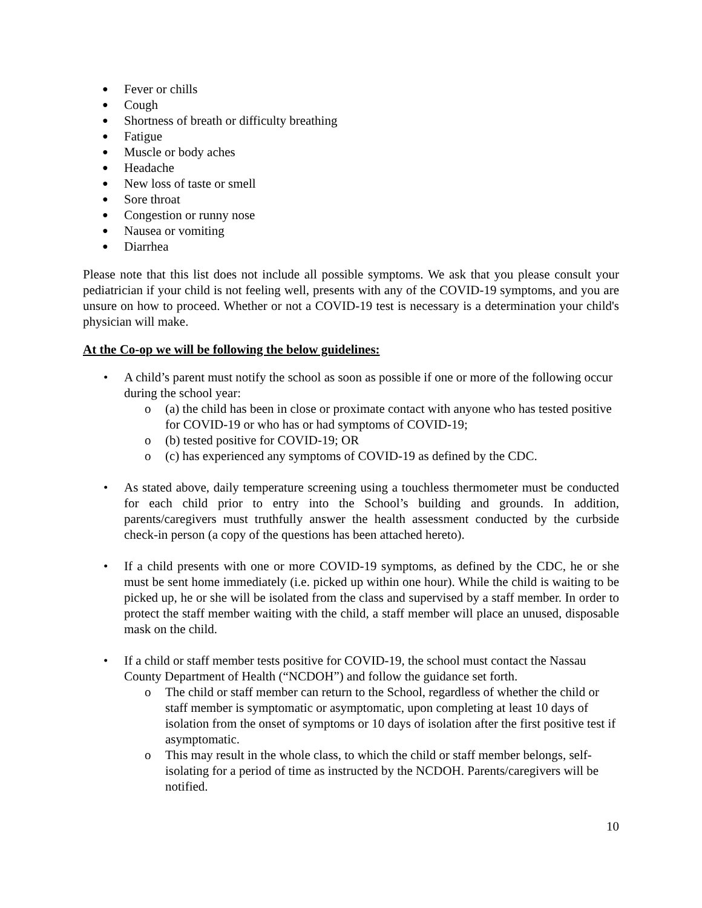● Fever or chills
● Cough
● Shortness of breath or difficulty breathing
● Fatigue
● Muscle or body aches
● Headache
● New loss of taste or smell
● Sore throat
● Congestion or runny nose
● Nausea or vomiting
● Diarrhea
Please note that this list does not include all possible symptoms. We ask that you please consult your pediatrician if your child is not feeling well, presents with any of the COVID-19 symptoms, and you are unsure on how to proceed. Whether or not a COVID-19 test is necessary is a determination your child's physician will make.
At the Co-op we will be following the below guidelines:
• A child’s parent must notify the school as soon as possible if one or more of the following occur during the school year:
o (a) the child has been in close or proximate contact with anyone who has tested positive for COVID-19 or who has or had symptoms of COVID-19;
o (b) tested positive for COVID-19; OR
o (c) has experienced any symptoms of COVID-19 as defined by the CDC.
• As stated above, daily temperature screening using a touchless thermometer must be conducted for each child prior to entry into the School’s building and grounds. In addition, parents/caregivers must truthfully answer the health assessment conducted by the curbside check-in person (a copy of the questions has been attached hereto).
• If a child presents with one or more COVID-19 symptoms, as defined by the CDC, he or she must be sent home immediately (i.e. picked up within one hour). While the child is waiting to be picked up, he or she will be isolated from the class and supervised by a staff member. In order to protect the staff member waiting with the child, a staff member will place an unused, disposable mask on the child.
• If a child or staff member tests positive for COVID-19, the school must contact the Nassau County Department of Health (“NCDOH”) and follow the guidance set forth.
o The child or staff member can return to the School, regardless of whether the child or staff member is symptomatic or asymptomatic, upon completing at least 10 days of isolation from the onset of symptoms or 10 days of isolation after the first positive test if asymptomatic.
o This may result in the whole class, to which the child or staff member belongs, self-isolating for a period of time as instructed by the NCDOH. Parents/caregivers will be notified.
10